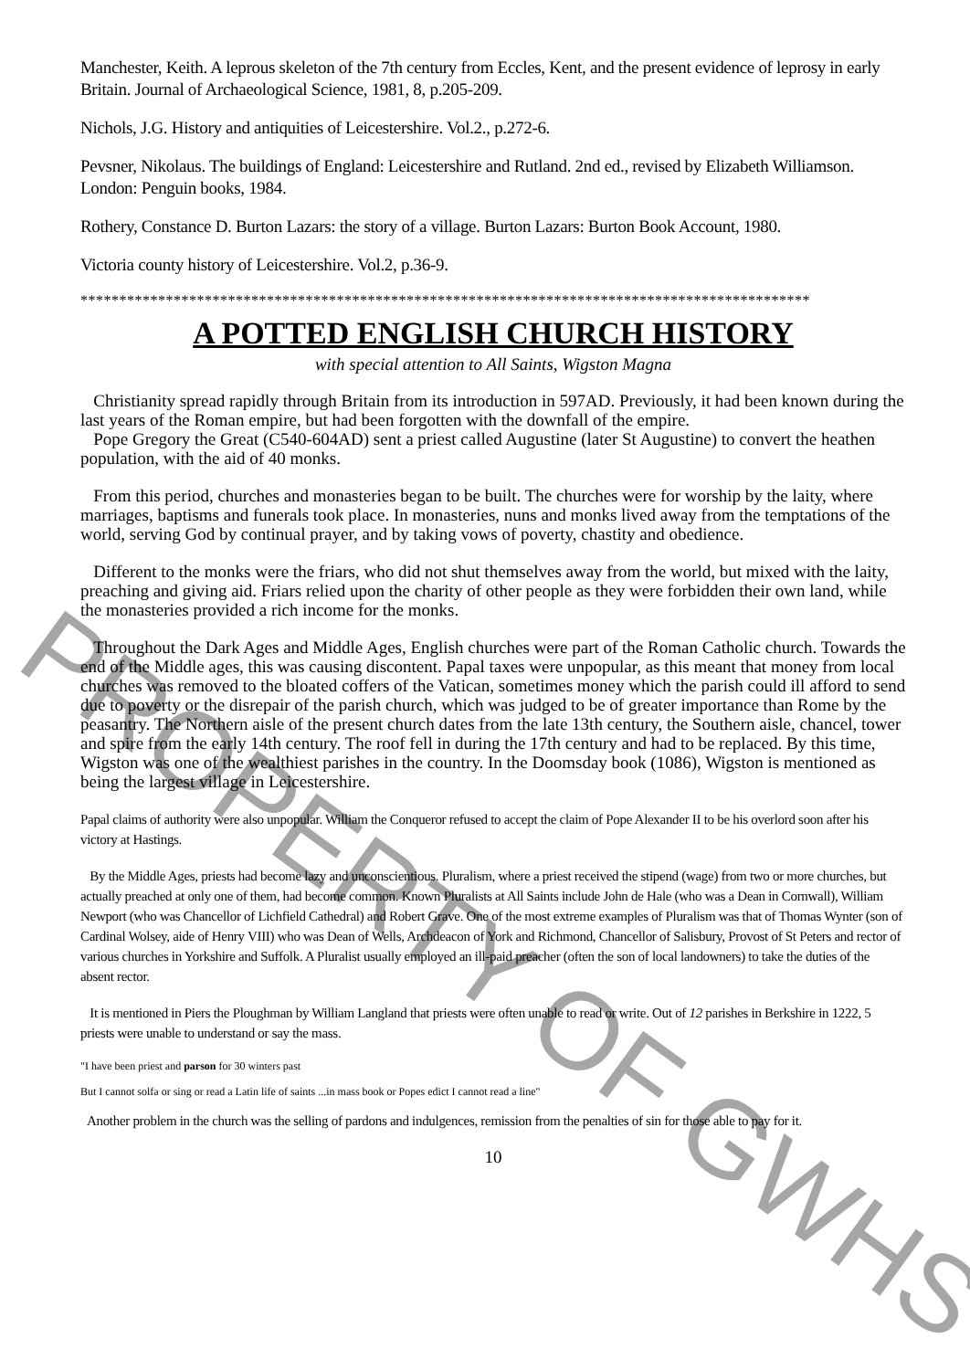Manchester, Keith. A leprous skeleton of the 7th century from Eccles, Kent, and the present evidence of leprosy in early Britain. Journal of Archaeological Science, 1981, 8, p.205-209.
Nichols, J.G. History and antiquities of Leicestershire. Vol.2., p.272-6.
Pevsner, Nikolaus. The buildings of England: Leicestershire and Rutland. 2nd ed., revised by Elizabeth Williamson. London: Penguin books, 1984.
Rothery, Constance D. Burton Lazars: the story of a village. Burton Lazars: Burton Book Account, 1980.
Victoria county history of Leicestershire. Vol.2, p.36-9.
**********************************************************************************************
A POTTED ENGLISH CHURCH HISTORY
with special attention to All Saints, Wigston Magna
Christianity spread rapidly through Britain from its introduction in 597AD. Previously, it had been known during the last years of the Roman empire, but had been forgotten with the downfall of the empire.
Pope Gregory the Great (C540-604AD) sent a priest called Augustine (later St Augustine) to convert the heathen population, with the aid of 40 monks.
From this period, churches and monasteries began to be built. The churches were for worship by the laity, where marriages, baptisms and funerals took place. In monasteries, nuns and monks lived away from the temptations of the world, serving God by continual prayer, and by taking vows of poverty, chastity and obedience.
Different to the monks were the friars, who did not shut themselves away from the world, but mixed with the laity, preaching and giving aid. Friars relied upon the charity of other people as they were forbidden their own land, while the monasteries provided a rich income for the monks.
Throughout the Dark Ages and Middle Ages, English churches were part of the Roman Catholic church. Towards the end of the Middle ages, this was causing discontent. Papal taxes were unpopular, as this meant that money from local churches was removed to the bloated coffers of the Vatican, sometimes money which the parish could ill afford to send due to poverty or the disrepair of the parish church, which was judged to be of greater importance than Rome by the peasantry. The Northern aisle of the present church dates from the late 13th century, the Southern aisle, chancel, tower and spire from the early 14th century. The roof fell in during the 17th century and had to be replaced. By this time, Wigston was one of the wealthiest parishes in the country. In the Doomsday book (1086), Wigston is mentioned as being the largest village in Leicestershire.
Papal claims of authority were also unpopular. William the Conqueror refused to accept the claim of Pope Alexander II to be his overlord soon after his victory at Hastings.
By the Middle Ages, priests had become lazy and unconscientious. Pluralism, where a priest received the stipend (wage) from two or more churches, but actually preached at only one of them, had become common. Known Pluralists at All Saints include John de Hale (who was a Dean in Cornwall), William Newport (who was Chancellor of Lichfield Cathedral) and Robert Grave. One of the most extreme examples of Pluralism was that of Thomas Wynter (son of Cardinal Wolsey, aide of Henry VIII) who was Dean of Wells, Archdeacon of York and Richmond, Chancellor of Salisbury, Provost of St Peters and rector of various churches in Yorkshire and Suffolk. A Pluralist usually employed an ill-paid preacher (often the son of local landowners) to take the duties of the absent rector.
It is mentioned in Piers the Ploughman by William Langland that priests were often unable to read or write. Out of 12 parishes in Berkshire in 1222, 5 priests were unable to understand or say the mass.
"I have been priest and parson for 30 winters past
But I cannot solfa or sing or read a Latin life of saints ...in mass book or Popes edict I cannot read a line"
Another problem in the church was the selling of pardons and indulgences, remission from the penalties of sin for those able to pay for it.
10
PROPERTY OF GWHS